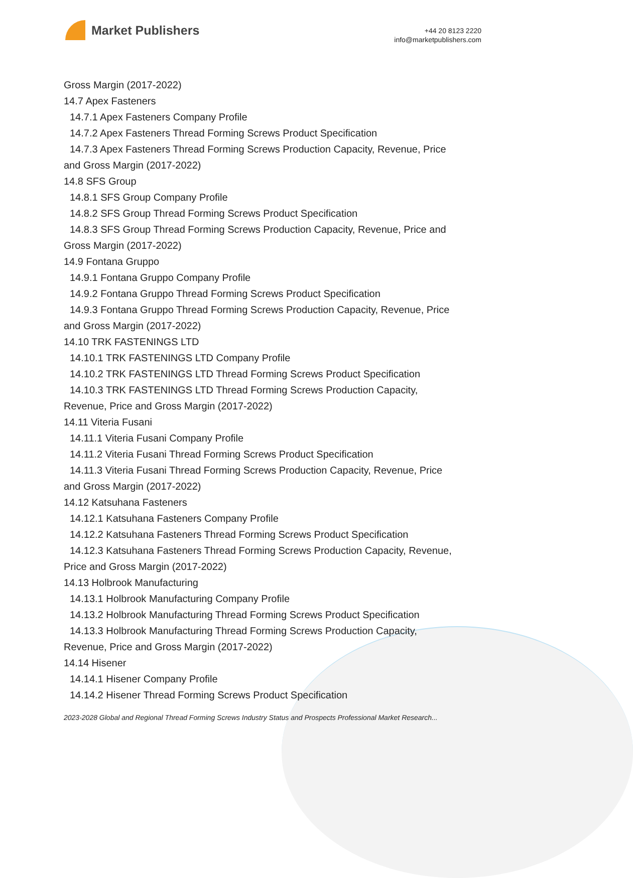Market Publishers
+44 20 8123 2220
info@marketpublishers.com
Gross Margin (2017-2022)
14.7 Apex Fasteners
14.7.1 Apex Fasteners Company Profile
14.7.2 Apex Fasteners Thread Forming Screws Product Specification
14.7.3 Apex Fasteners Thread Forming Screws Production Capacity, Revenue, Price
and Gross Margin (2017-2022)
14.8 SFS Group
14.8.1 SFS Group Company Profile
14.8.2 SFS Group Thread Forming Screws Product Specification
14.8.3 SFS Group Thread Forming Screws Production Capacity, Revenue, Price and
Gross Margin (2017-2022)
14.9 Fontana Gruppo
14.9.1 Fontana Gruppo Company Profile
14.9.2 Fontana Gruppo Thread Forming Screws Product Specification
14.9.3 Fontana Gruppo Thread Forming Screws Production Capacity, Revenue, Price
and Gross Margin (2017-2022)
14.10 TRK FASTENINGS LTD
14.10.1 TRK FASTENINGS LTD Company Profile
14.10.2 TRK FASTENINGS LTD Thread Forming Screws Product Specification
14.10.3 TRK FASTENINGS LTD Thread Forming Screws Production Capacity,
Revenue, Price and Gross Margin (2017-2022)
14.11 Viteria Fusani
14.11.1 Viteria Fusani Company Profile
14.11.2 Viteria Fusani Thread Forming Screws Product Specification
14.11.3 Viteria Fusani Thread Forming Screws Production Capacity, Revenue, Price
and Gross Margin (2017-2022)
14.12 Katsuhana Fasteners
14.12.1 Katsuhana Fasteners Company Profile
14.12.2 Katsuhana Fasteners Thread Forming Screws Product Specification
14.12.3 Katsuhana Fasteners Thread Forming Screws Production Capacity, Revenue,
Price and Gross Margin (2017-2022)
14.13 Holbrook Manufacturing
14.13.1 Holbrook Manufacturing Company Profile
14.13.2 Holbrook Manufacturing Thread Forming Screws Product Specification
14.13.3 Holbrook Manufacturing Thread Forming Screws Production Capacity,
Revenue, Price and Gross Margin (2017-2022)
14.14 Hisener
14.14.1 Hisener Company Profile
14.14.2 Hisener Thread Forming Screws Product Specification
2023-2028 Global and Regional Thread Forming Screws Industry Status and Prospects Professional Market Research...